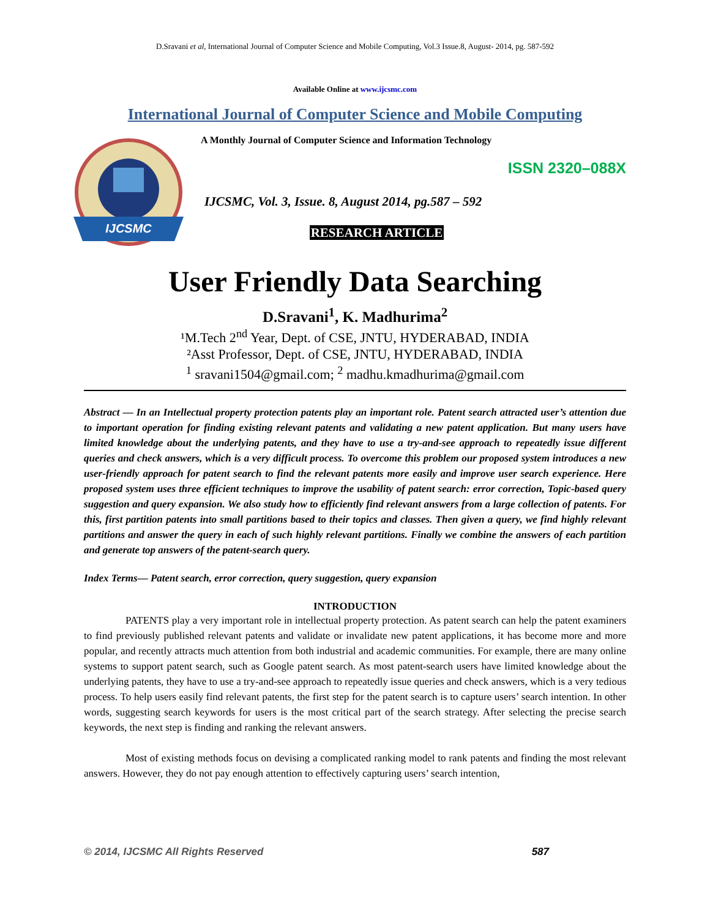D.Sravani et al, International Journal of Computer Science and Mobile Computing, Vol.3 Issue.8, August- 2014, pg. 587-592
Available Online at www.ijcsmc.com
International Journal of Computer Science and Mobile Computing
IJCSMC
A Monthly Journal of Computer Science and Information Technology
ISSN 2320–088X
IJCSMC, Vol. 3, Issue. 8, August 2014, pg.587 – 592
RESEARCH ARTICLE
User Friendly Data Searching
D.Sravani<sup>1</sup>, K. Madhurima<sup>2</sup>
¹M.Tech 2<sup>nd</sup> Year, Dept. of CSE, JNTU, HYDERABAD, INDIA
²Asst Professor, Dept. of CSE, JNTU, HYDERABAD, INDIA
<sup>1</sup> sravani1504@gmail.com; <sup>2</sup> madhu.kmadhurima@gmail.com
Abstract — In an Intellectual property protection patents play an important role. Patent search attracted user’s attention due to important operation for finding existing relevant patents and validating a new patent application. But many users have limited knowledge about the underlying patents, and they have to use a try-and-see approach to repeatedly issue different queries and check answers, which is a very difficult process. To overcome this problem our proposed system introduces a new user-friendly approach for patent search to find the relevant patents more easily and improve user search experience. Here proposed system uses three efficient techniques to improve the usability of patent search: error correction, Topic-based query suggestion and query expansion. We also study how to efficiently find relevant answers from a large collection of patents. For this, first partition patents into small partitions based to their topics and classes. Then given a query, we find highly relevant partitions and answer the query in each of such highly relevant partitions. Finally we combine the answers of each partition and generate top answers of the patent-search query.
Index Terms— Patent search, error correction, query suggestion, query expansion
INTRODUCTION
PATENTS play a very important role in intellectual property protection. As patent search can help the patent examiners to find previously published relevant patents and validate or invalidate new patent applications, it has become more and more popular, and recently attracts much attention from both industrial and academic communities. For example, there are many online systems to support patent search, such as Google patent search. As most patent-search users have limited knowledge about the underlying patents, they have to use a try-and-see approach to repeatedly issue queries and check answers, which is a very tedious process. To help users easily find relevant patents, the first step for the patent search is to capture users’ search intention. In other words, suggesting search keywords for users is the most critical part of the search strategy. After selecting the precise search keywords, the next step is finding and ranking the relevant answers.
Most of existing methods focus on devising a complicated ranking model to rank patents and finding the most relevant answers. However, they do not pay enough attention to effectively capturing users’ search intention,
© 2014, IJCSMC All Rights Reserved 587